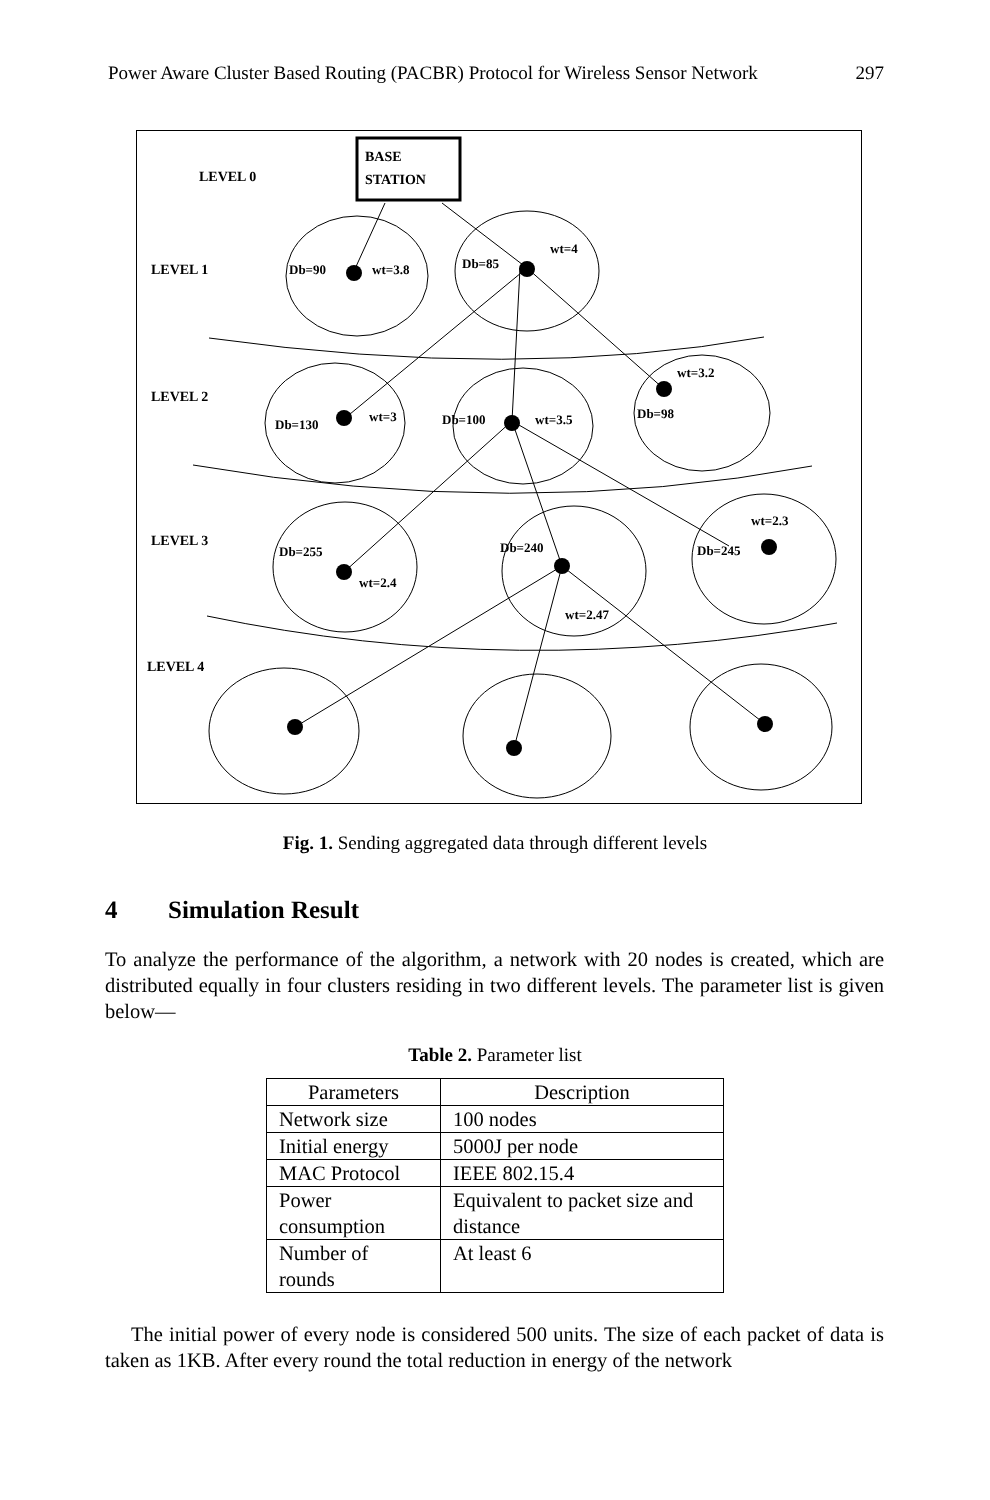Power Aware Cluster Based Routing (PACBR) Protocol for Wireless Sensor Network 297
BASE
STATION
LEVEL 0
LEVEL 1
LEVEL 2
LEVEL 3
LEVEL 4
Db=90
wt=3.8
Db=85
wt=4
Db=130
wt=3
Db=100
wt=3.5
wt=3.2
Db=98
Db=255
wt=2.4
Db=240
wt=2.47
wt=2.3
Db=245
Fig. 1. Sending aggregated data through different levels
4 Simulation Result
To analyze the performance of the algorithm, a network with 20 nodes is created, which are distributed equally in four clusters residing in two different levels. The parameter list is given below—
Table 2. Parameter list
| Parameters | Description |
| --- | --- |
| Network size | 100 nodes |
| Initial energy | 5000J per node |
| MAC Protocol | IEEE 802.15.4 |
| Power consumption | Equivalent to packet size and distance |
| Number of rounds | At least 6 |
The initial power of every node is considered 500 units. The size of each packet of data is taken as 1KB. After every round the total reduction in energy of the network